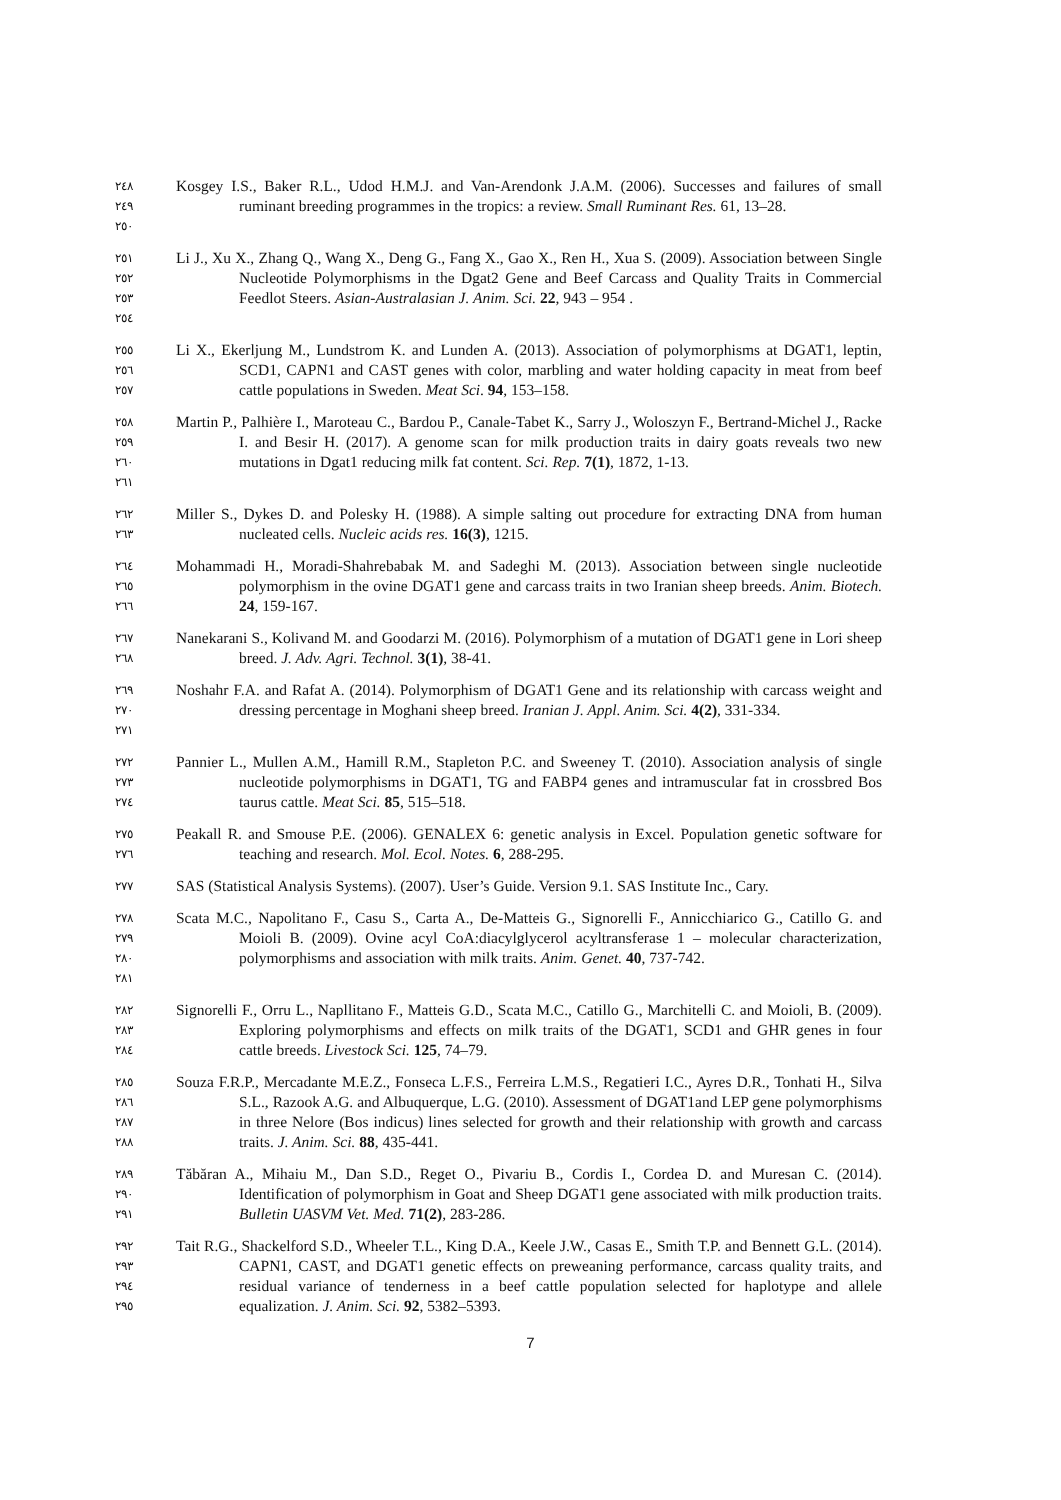٢٤٨
٢٤٩
٢٥٠
Kosgey I.S., Baker R.L., Udod H.M.J. and Van-Arendonk J.A.M. (2006). Successes and failures of small ruminant breeding programmes in the tropics: a review. Small Ruminant Res. 61, 13–28.
٢٥١
٢٥٢
٢٥٣
٢٥٤
Li J., Xu X., Zhang Q., Wang X., Deng G., Fang X., Gao X., Ren H., Xua S. (2009). Association between Single Nucleotide Polymorphisms in the Dgat2 Gene and Beef Carcass and Quality Traits in Commercial Feedlot Steers. Asian-Australasian J. Anim. Sci. 22, 943 – 954 .
٢٥٥
٢٥٦
٢٥٧
Li X., Ekerljung M., Lundstrom K. and Lunden A. (2013). Association of polymorphisms at DGAT1, leptin, SCD1, CAPN1 and CAST genes with color, marbling and water holding capacity in meat from beef cattle populations in Sweden. Meat Sci. 94, 153–158.
٢٥٨
٢٥٩
٢٦٠
٢٦١
Martin P., Palhière I., Maroteau C., Bardou P., Canale-Tabet K., Sarry J., Woloszyn F., Bertrand-Michel J., Racke I. and Besir H. (2017). A genome scan for milk production traits in dairy goats reveals two new mutations in Dgat1 reducing milk fat content. Sci. Rep. 7(1), 1872, 1-13.
٢٦٢
٢٦٣
Miller S., Dykes D. and Polesky H. (1988). A simple salting out procedure for extracting DNA from human nucleated cells. Nucleic acids res. 16(3), 1215.
٢٦٤
٢٦٥
٢٦٦
Mohammadi H., Moradi-Shahrebabak M. and Sadeghi M. (2013). Association between single nucleotide polymorphism in the ovine DGAT1 gene and carcass traits in two Iranian sheep breeds. Anim. Biotech. 24, 159-167.
٢٦٧
٢٦٨
Nanekarani S., Kolivand M. and Goodarzi M. (2016). Polymorphism of a mutation of DGAT1 gene in Lori sheep breed. J. Adv. Agri. Technol. 3(1), 38-41.
٢٦٩
٢٧٠
٢٧١
Noshahr F.A. and Rafat A. (2014). Polymorphism of DGAT1 Gene and its relationship with carcass weight and dressing percentage in Moghani sheep breed. Iranian J. Appl. Anim. Sci. 4(2), 331-334.
٢٧٢
٢٧٣
٢٧٤
Pannier L., Mullen A.M., Hamill R.M., Stapleton P.C. and Sweeney T. (2010). Association analysis of single nucleotide polymorphisms in DGAT1, TG and FABP4 genes and intramuscular fat in crossbred Bos taurus cattle. Meat Sci. 85, 515–518.
٢٧٥
٢٧٦
Peakall R. and Smouse P.E. (2006). GENALEX 6: genetic analysis in Excel. Population genetic software for teaching and research. Mol. Ecol. Notes. 6, 288-295.
٢٧٧
SAS (Statistical Analysis Systems). (2007). User’s Guide. Version 9.1. SAS Institute Inc., Cary.
٢٧٨
٢٧٩
٢٨٠
٢٨١
Scata M.C., Napolitano F., Casu S., Carta A., De-Matteis G., Signorelli F., Annicchiarico G., Catillo G. and Moioli B. (2009). Ovine acyl CoA:diacylglycerol acyltransferase 1 – molecular characterization, polymorphisms and association with milk traits. Anim. Genet. 40, 737-742.
٢٨٢
٢٨٣
٢٨٤
Signorelli F., Orru L., Napllitano F., Matteis G.D., Scata M.C., Catillo G., Marchitelli C. and Moioli, B. (2009). Exploring polymorphisms and effects on milk traits of the DGAT1, SCD1 and GHR genes in four cattle breeds. Livestock Sci. 125, 74–79.
٢٨٥
٢٨٦
٢٨٧
٢٨٨
Souza F.R.P., Mercadante M.E.Z., Fonseca L.F.S., Ferreira L.M.S., Regatieri I.C., Ayres D.R., Tonhati H., Silva S.L., Razook A.G. and Albuquerque, L.G. (2010). Assessment of DGAT1and LEP gene polymorphisms in three Nelore (Bos indicus) lines selected for growth and their relationship with growth and carcass traits. J. Anim. Sci. 88, 435-441.
٢٨٩
٢٩٠
٢٩١
Tăbăran A., Mihaiu M., Dan S.D., Reget O., Pivariu B., Cordis I., Cordea D. and Muresan C. (2014). Identification of polymorphism in Goat and Sheep DGAT1 gene associated with milk production traits. Bulletin UASVM Vet. Med. 71(2), 283-286.
٢٩٢
٢٩٣
٢٩٤
٢٩٥
Tait R.G., Shackelford S.D., Wheeler T.L., King D.A., Keele J.W., Casas E., Smith T.P. and Bennett G.L. (2014). CAPN1, CAST, and DGAT1 genetic effects on preweaning performance, carcass quality traits, and residual variance of tenderness in a beef cattle population selected for haplotype and allele equalization. J. Anim. Sci. 92, 5382–5393.
7